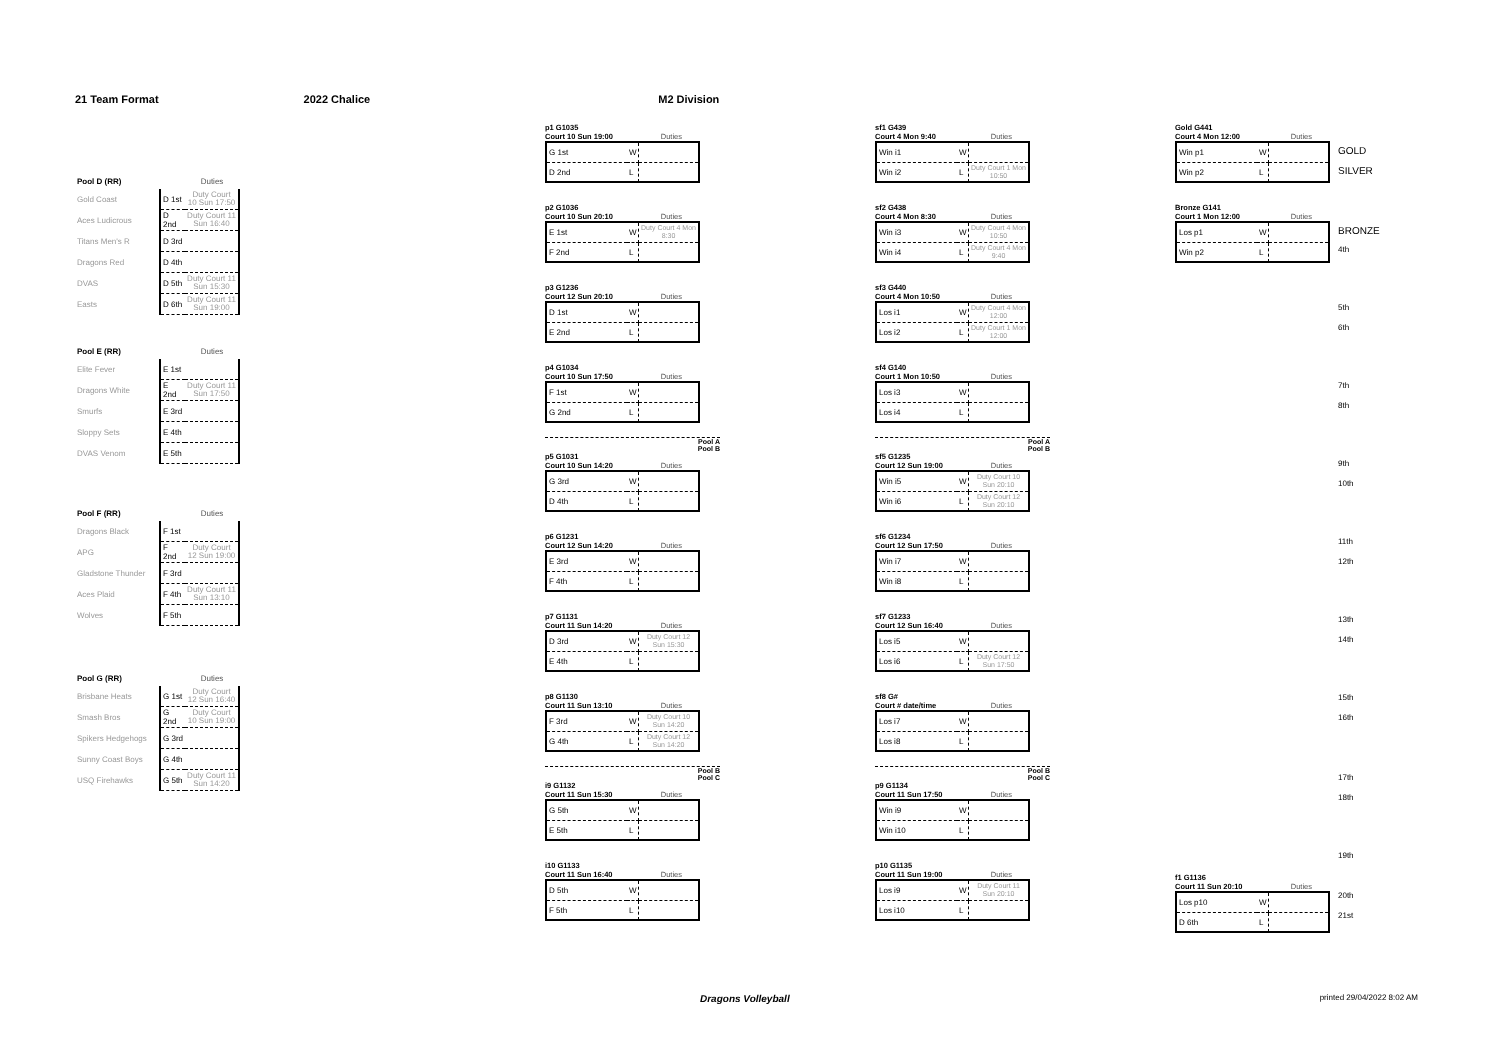21 Team Format 2022 Chalice M2 Division
| Pool D (RR) | | Duties |
| --- | --- | --- |
| Gold Coast | D 1st | Duty Court 10 Sun 17:50 |
| Aces Ludicrous | D 2nd | Duty Court 11 Sun 16:40 |
| Titans Men's R | D 3rd | |
| Dragons Red | D 4th | |
| DVAS | D 5th | Duty Court 11 Sun 15:30 |
| Easts | D 6th | Duty Court 11 Sun 19:00 |
| Pool E (RR) | | Duties |
| --- | --- | --- |
| Elite Fever | E 1st | |
| Dragons White | E 2nd | Duty Court 11 Sun 17:50 |
| Smurfs | E 3rd | |
| Sloppy Sets | E 4th | |
| DVAS Venom | E 5th | |
| Pool F (RR) | | Duties |
| --- | --- | --- |
| Dragons Black | F 1st | |
| APG | F 2nd | Duty Court 12 Sun 19:00 |
| Gladstone Thunder | F 3rd | |
| Aces Plaid | F 4th | Duty Court 11 Sun 13:10 |
| Wolves | F 5th | |
| Pool G (RR) | | Duties |
| --- | --- | --- |
| Brisbane Heats | G 1st | Duty Court 12 Sun 16:40 |
| Smash Bros | G 2nd | Duty Court 10 Sun 19:00 |
| Spikers Hedgehogs | G 3rd | |
| Sunny Coast Boys | G 4th | |
| USQ Firehawks | G 5th | Duty Court 11 Sun 14:20 |
p1 G1035
Court 10 Sun 19:00 Duties
G 1st
W
D 2nd
L
p2 G1036
Court 10 Sun 20:10 Duties
E 1st
W
Duty Court 4 Mon 8:30
F 2nd
L
p3 G1236
Court 12 Sun 20:10 Duties
D 1st
W
E 2nd
L
p4 G1034
Court 10 Sun 17:50 Duties
F 1st
W
G 2nd
L
Pool A
Pool B
p5 G1031
Court 10 Sun 14:20 Duties
G 3rd
W
D 4th
L
p6 G1231
Court 12 Sun 14:20 Duties
E 3rd
W
F 4th
L
p7 G1131
Court 11 Sun 14:20 Duties
D 3rd
W
Duty Court 12 Sun 15:30
E 4th
L
p8 G1130
Court 11 Sun 13:10 Duties
F 3rd
W
Duty Court 10 Sun 14:20
G 4th
L
Duty Court 12 Sun 14:20
Pool B
Pool C
i9 G1132
Court 11 Sun 15:30 Duties
G 5th
W
E 5th
L
i10 G1133
Court 11 Sun 16:40 Duties
D 5th
W
F 5th
L
sf1 G439
Court 4 Mon 9:40 Duties
Win i1
W
Win i2
L
Duty Court 1 Mon 10:50
sf2 G438
Court 4 Mon 8:30 Duties
Win i3
W
Duty Court 4 Mon 10:50
Win i4
L
Duty Court 4 Mon 9:40
sf3 G440
Court 4 Mon 10:50 Duties
Los i1
W
Duty Court 4 Mon 12:00
Los i2
L
Duty Court 1 Mon 12:00
sf4 G140
Court 1 Mon 10:50 Duties
Los i3
W
Los i4
L
Pool A
Pool B
sf5 G1235
Court 12 Sun 19:00 Duties
Win i5
W
Duty Court 10 Sun 20:10
Win i6
L
Duty Court 12 Sun 20:10
sf6 G1234
Court 12 Sun 17:50 Duties
Win i7
W
Win i8
L
sf7 G1233
Court 12 Sun 16:40 Duties
Los i5
W
Los i6
L
Duty Court 12 Sun 17:50
sf8 G#
Court # date/time Duties
Los i7
W
Los i8
L
Pool B
Pool C
p9 G1134
Court 11 Sun 17:50 Duties
Win i9
W
Win i10
L
p10 G1135
Court 11 Sun 19:00 Duties
Los i9
W
Duty Court 11 Sun 20:10
Los i10
L
Gold G441
Court 4 Mon 12:00 Duties
Win p1
W
Win p2
L
Bronze G141
Court 1 Mon 12:00 Duties
Los p1
W
Win p2
L
f1 G1136
Court 11 Sun 20:10 Duties
Los p10
W
D 6th
L
GOLD
SILVER
BRONZE
4th
5th
6th
7th
8th
9th
10th
11th
12th
13th
14th
15th
16th
17th
18th
19th
20th
21st
Dragons Volleyball printed 29/04/2022 8:02 AM